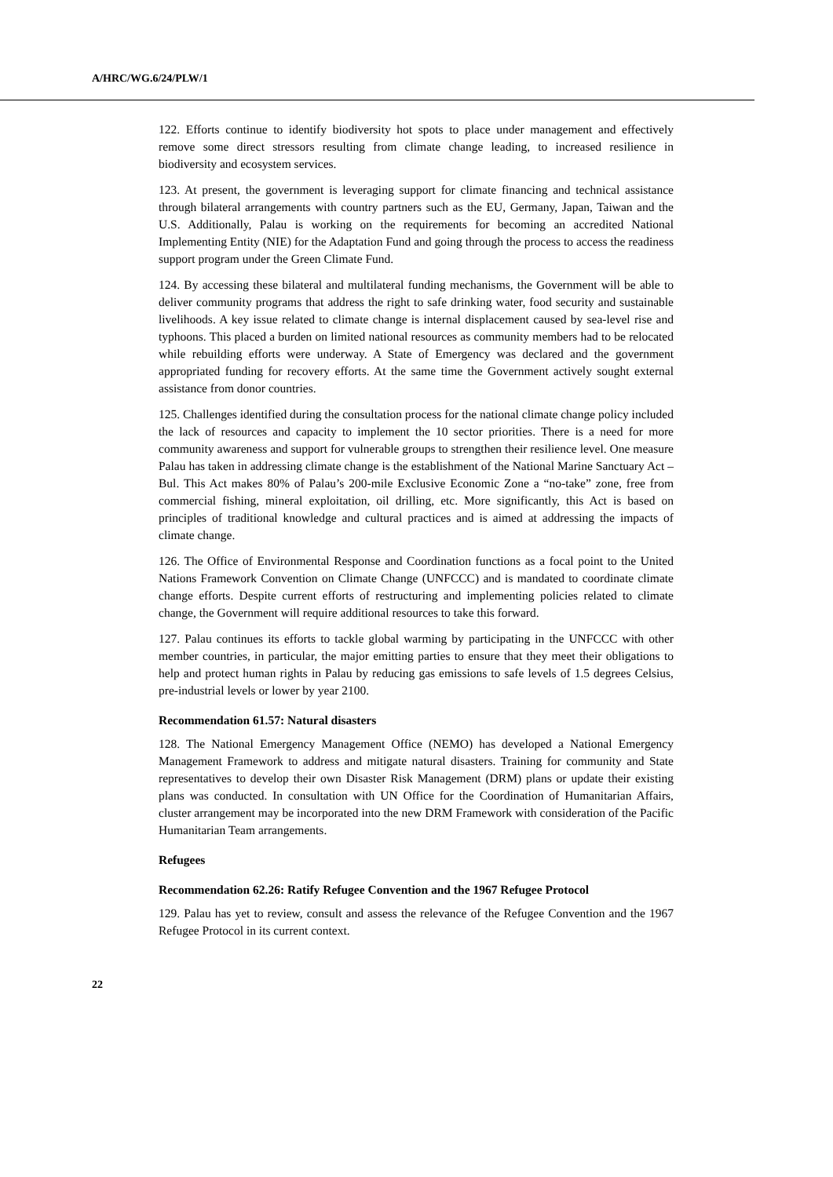A/HRC/WG.6/24/PLW/1
122. Efforts continue to identify biodiversity hot spots to place under management and effectively remove some direct stressors resulting from climate change leading, to increased resilience in biodiversity and ecosystem services.
123. At present, the government is leveraging support for climate financing and technical assistance through bilateral arrangements with country partners such as the EU, Germany, Japan, Taiwan and the U.S. Additionally, Palau is working on the requirements for becoming an accredited National Implementing Entity (NIE) for the Adaptation Fund and going through the process to access the readiness support program under the Green Climate Fund.
124. By accessing these bilateral and multilateral funding mechanisms, the Government will be able to deliver community programs that address the right to safe drinking water, food security and sustainable livelihoods. A key issue related to climate change is internal displacement caused by sea-level rise and typhoons. This placed a burden on limited national resources as community members had to be relocated while rebuilding efforts were underway. A State of Emergency was declared and the government appropriated funding for recovery efforts. At the same time the Government actively sought external assistance from donor countries.
125. Challenges identified during the consultation process for the national climate change policy included the lack of resources and capacity to implement the 10 sector priorities. There is a need for more community awareness and support for vulnerable groups to strengthen their resilience level. One measure Palau has taken in addressing climate change is the establishment of the National Marine Sanctuary Act –Bul. This Act makes 80% of Palau’s 200-mile Exclusive Economic Zone a “no-take” zone, free from commercial fishing, mineral exploitation, oil drilling, etc. More significantly, this Act is based on principles of traditional knowledge and cultural practices and is aimed at addressing the impacts of climate change.
126. The Office of Environmental Response and Coordination functions as a focal point to the United Nations Framework Convention on Climate Change (UNFCCC) and is mandated to coordinate climate change efforts. Despite current efforts of restructuring and implementing policies related to climate change, the Government will require additional resources to take this forward.
127. Palau continues its efforts to tackle global warming by participating in the UNFCCC with other member countries, in particular, the major emitting parties to ensure that they meet their obligations to help and protect human rights in Palau by reducing gas emissions to safe levels of 1.5 degrees Celsius, pre-industrial levels or lower by year 2100.
Recommendation 61.57: Natural disasters
128. The National Emergency Management Office (NEMO) has developed a National Emergency Management Framework to address and mitigate natural disasters. Training for community and State representatives to develop their own Disaster Risk Management (DRM) plans or update their existing plans was conducted. In consultation with UN Office for the Coordination of Humanitarian Affairs, cluster arrangement may be incorporated into the new DRM Framework with consideration of the Pacific Humanitarian Team arrangements.
Refugees
Recommendation 62.26: Ratify Refugee Convention and the 1967 Refugee Protocol
129. Palau has yet to review, consult and assess the relevance of the Refugee Convention and the 1967 Refugee Protocol in its current context.
22